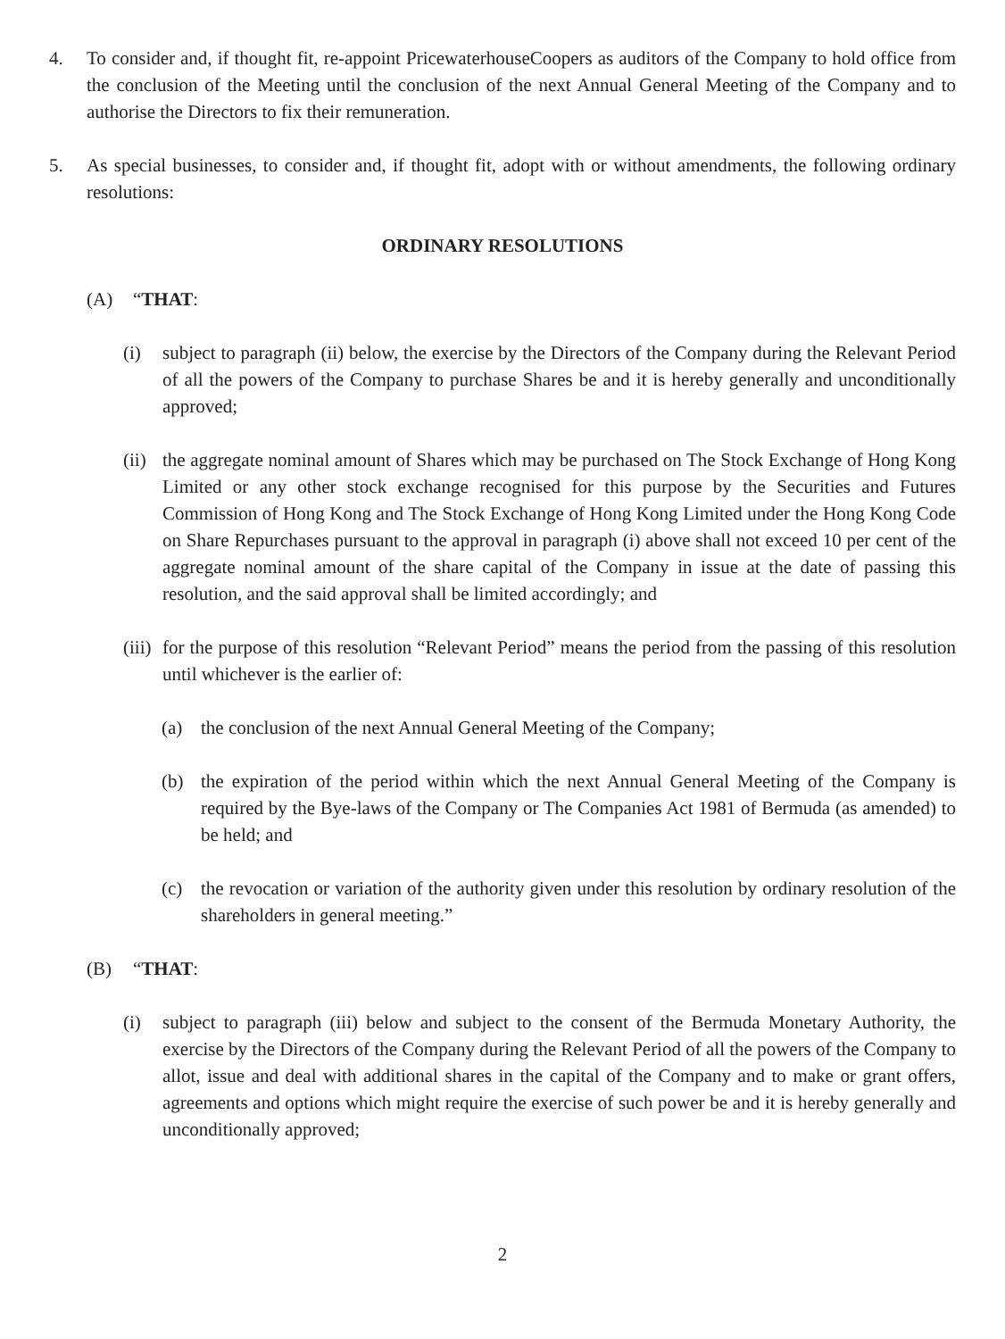4. To consider and, if thought fit, re-appoint PricewaterhouseCoopers as auditors of the Company to hold office from the conclusion of the Meeting until the conclusion of the next Annual General Meeting of the Company and to authorise the Directors to fix their remuneration.
5. As special businesses, to consider and, if thought fit, adopt with or without amendments, the following ordinary resolutions:
ORDINARY RESOLUTIONS
(A) “THAT:
(i) subject to paragraph (ii) below, the exercise by the Directors of the Company during the Relevant Period of all the powers of the Company to purchase Shares be and it is hereby generally and unconditionally approved;
(ii)
the aggregate nominal amount of Shares which may be purchased on The Stock Exchange of Hong Kong Limited or any other stock exchange recognised for this purpose by the Securities and Futures Commission of Hong Kong and The Stock Exchange of Hong Kong Limited under the Hong Kong Code on Share Repurchases pursuant to the approval in paragraph (i) above shall not exceed 10 per cent of the aggregate nominal amount of the share capital of the Company in issue at the date of passing this resolution, and the said approval shall be limited accordingly; and
(iii)
for the purpose of this resolution “Relevant Period” means the period from the passing of this resolution until whichever is the earlier of:
(a) the conclusion of the next Annual General Meeting of the Company;
(b) the expiration of the period within which the next Annual General Meeting of the Company is required by the Bye-laws of the Company or The Companies Act 1981 of Bermuda (as amended) to be held; and
(c) the revocation or variation of the authority given under this resolution by ordinary resolution of the shareholders in general meeting.”
(B) “THAT:
(i) subject to paragraph (iii) below and subject to the consent of the Bermuda Monetary Authority, the exercise by the Directors of the Company during the Relevant Period of all the powers of the Company to allot, issue and deal with additional shares in the capital of the Company and to make or grant offers, agreements and options which might require the exercise of such power be and it is hereby generally and unconditionally approved;
2